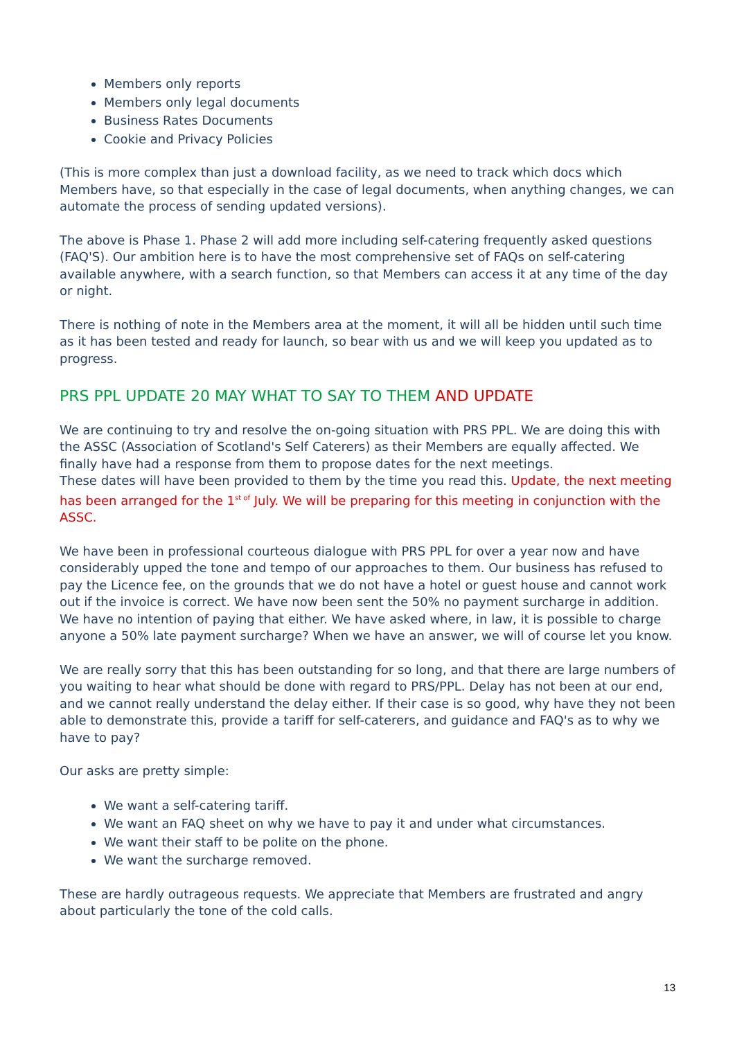Members only reports
Members only legal documents
Business Rates Documents
Cookie and Privacy Policies
(This is more complex than just a download facility, as we need to track which docs which Members have, so that especially in the case of legal documents, when anything changes, we can automate the process of sending updated versions).
The above is Phase 1. Phase 2 will add more including self-catering frequently asked questions (FAQ'S). Our ambition here is to have the most comprehensive set of FAQs on self-catering available anywhere, with a search function, so that Members can access it at any time of the day or night.
There is nothing of note in the Members area at the moment, it will all be hidden until such time as it has been tested and ready for launch, so bear with us and we will keep you updated as to progress.
PRS PPL UPDATE 20 MAY WHAT TO SAY TO THEM AND UPDATE
We are continuing to try and resolve the on-going situation with PRS PPL. We are doing this with the ASSC (Association of Scotland's Self Caterers) as their Members are equally affected. We finally have had a response from them to propose dates for the next meetings.
These dates will have been provided to them by the time you read this. Update, the next meeting has been arranged for the 1<sup>st of</sup> July. We will be preparing for this meeting in conjunction with the ASSC.
We have been in professional courteous dialogue with PRS PPL for over a year now and have considerably upped the tone and tempo of our approaches to them. Our business has refused to pay the Licence fee, on the grounds that we do not have a hotel or guest house and cannot work out if the invoice is correct. We have now been sent the 50% no payment surcharge in addition. We have no intention of paying that either. We have asked where, in law, it is possible to charge anyone a 50% late payment surcharge? When we have an answer, we will of course let you know.
We are really sorry that this has been outstanding for so long, and that there are large numbers of you waiting to hear what should be done with regard to PRS/PPL. Delay has not been at our end, and we cannot really understand the delay either. If their case is so good, why have they not been able to demonstrate this, provide a tariff for self-caterers, and guidance and FAQ's as to why we have to pay?
Our asks are pretty simple:
We want a self-catering tariff.
We want an FAQ sheet on why we have to pay it and under what circumstances.
We want their staff to be polite on the phone.
We want the surcharge removed.
These are hardly outrageous requests. We appreciate that Members are frustrated and angry about particularly the tone of the cold calls.
13